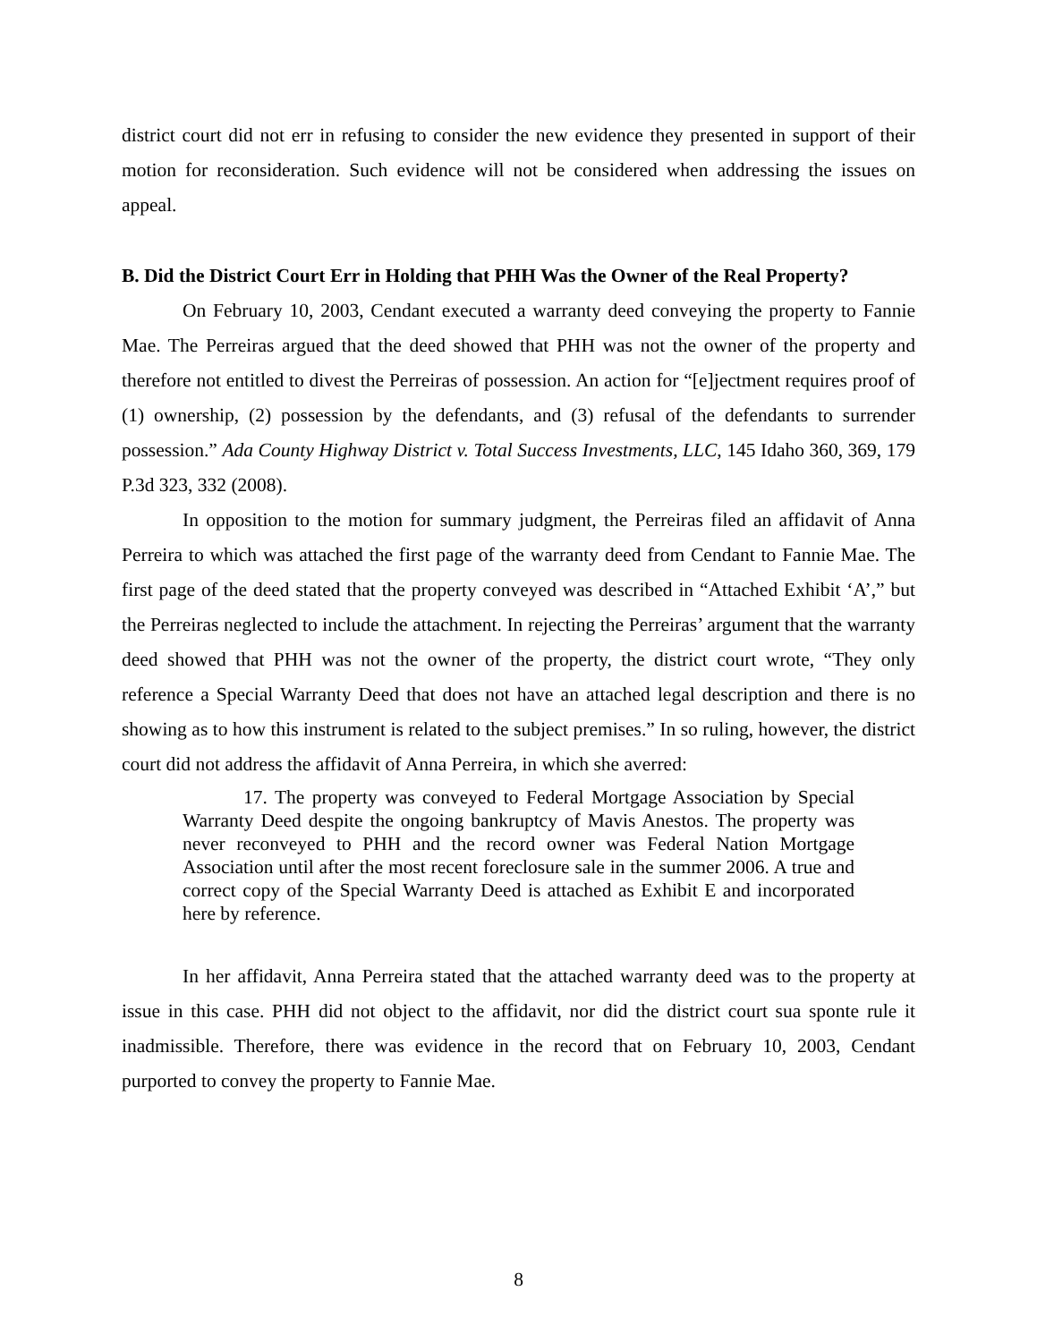district court did not err in refusing to consider the new evidence they presented in support of their motion for reconsideration. Such evidence will not be considered when addressing the issues on appeal.
B. Did the District Court Err in Holding that PHH Was the Owner of the Real Property?
On February 10, 2003, Cendant executed a warranty deed conveying the property to Fannie Mae. The Perreiras argued that the deed showed that PHH was not the owner of the property and therefore not entitled to divest the Perreiras of possession. An action for “[e]jectment requires proof of (1) ownership, (2) possession by the defendants, and (3) refusal of the defendants to surrender possession.” Ada County Highway District v. Total Success Investments, LLC, 145 Idaho 360, 369, 179 P.3d 323, 332 (2008).
In opposition to the motion for summary judgment, the Perreiras filed an affidavit of Anna Perreira to which was attached the first page of the warranty deed from Cendant to Fannie Mae. The first page of the deed stated that the property conveyed was described in “Attached Exhibit ‘A’,” but the Perreiras neglected to include the attachment. In rejecting the Perreiras’ argument that the warranty deed showed that PHH was not the owner of the property, the district court wrote, “They only reference a Special Warranty Deed that does not have an attached legal description and there is no showing as to how this instrument is related to the subject premises.” In so ruling, however, the district court did not address the affidavit of Anna Perreira, in which she averred:
17. The property was conveyed to Federal Mortgage Association by Special Warranty Deed despite the ongoing bankruptcy of Mavis Anestos. The property was never reconveyed to PHH and the record owner was Federal Nation Mortgage Association until after the most recent foreclosure sale in the summer 2006. A true and correct copy of the Special Warranty Deed is attached as Exhibit E and incorporated here by reference.
In her affidavit, Anna Perreira stated that the attached warranty deed was to the property at issue in this case. PHH did not object to the affidavit, nor did the district court sua sponte rule it inadmissible. Therefore, there was evidence in the record that on February 10, 2003, Cendant purported to convey the property to Fannie Mae.
8